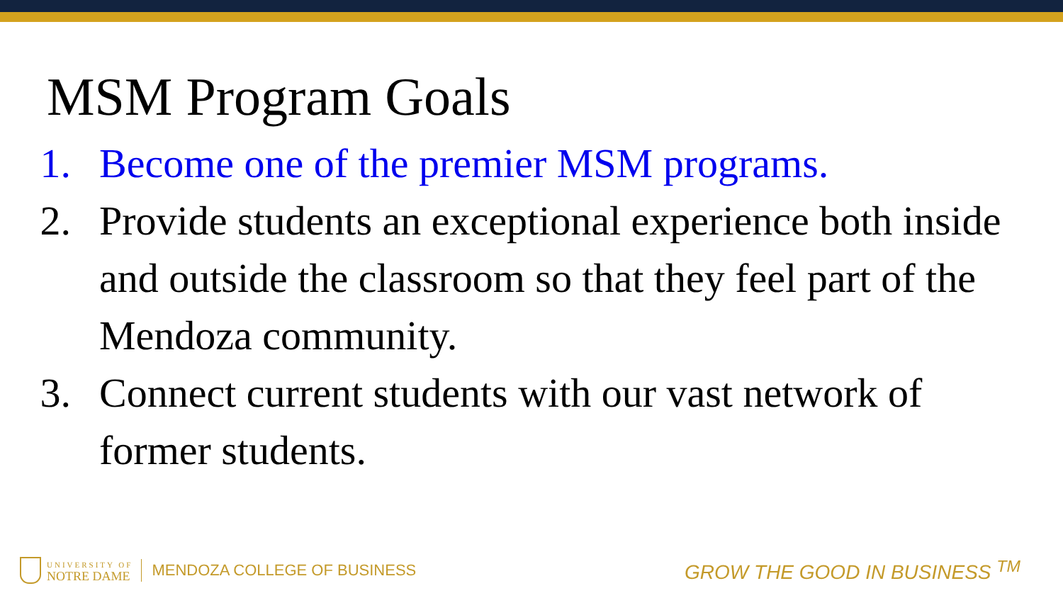MSM Program Goals
1. Become one of the premier MSM programs.
2. Provide students an exceptional experience both inside and outside the classroom so that they feel part of the Mendoza community.
3. Connect current students with our vast network of former students.
UNIVERSITY OF
NOTRE DAME
MENDOZA COLLEGE OF BUSINESS
GROW THE GOOD IN BUSINESS <sup>TM</sup>